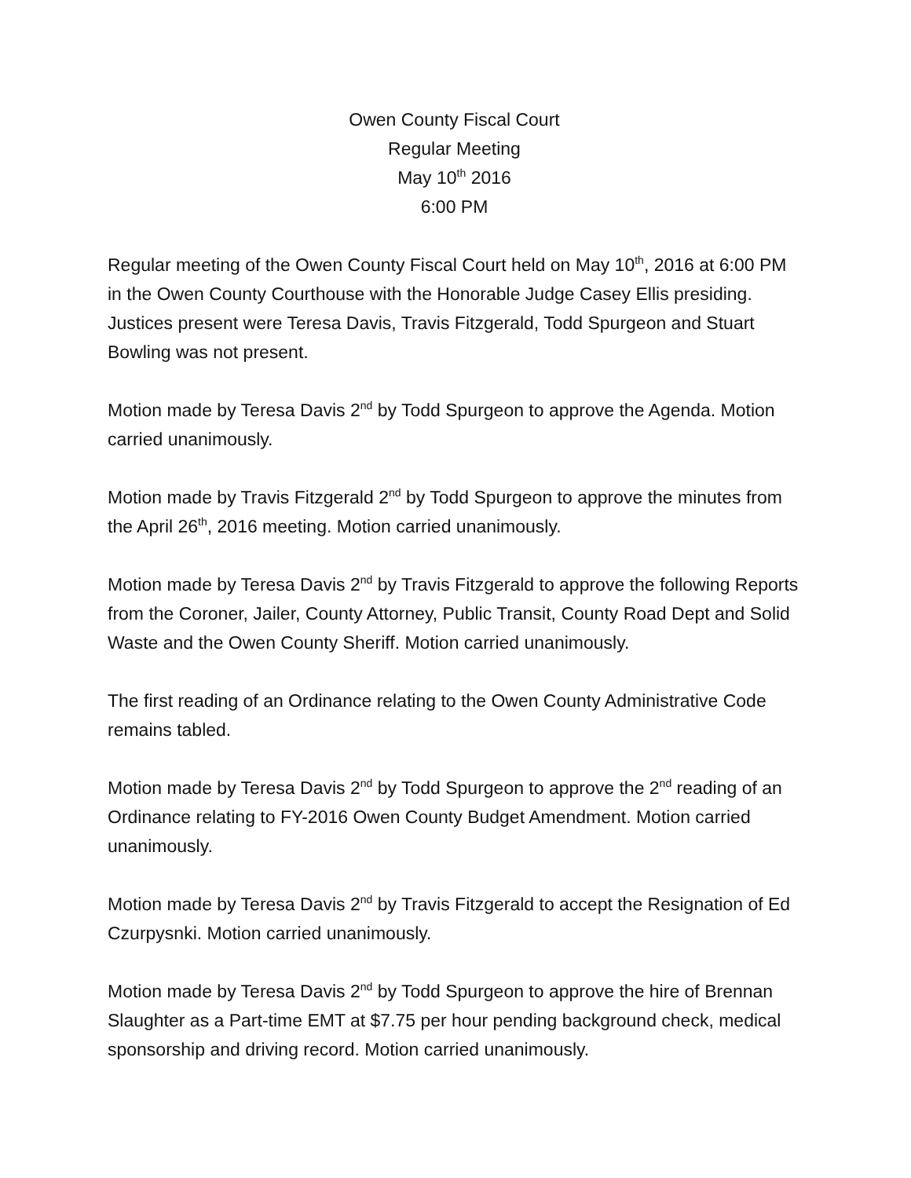Owen County Fiscal Court
Regular Meeting
May 10<sup>th</sup> 2016
6:00 PM
Regular meeting of the Owen County Fiscal Court held on May 10<sup>th</sup>, 2016 at 6:00 PM in the Owen County Courthouse with the Honorable Judge Casey Ellis presiding. Justices present were Teresa Davis, Travis Fitzgerald, Todd Spurgeon and Stuart Bowling was not present.
Motion made by Teresa Davis 2<sup>nd</sup> by Todd Spurgeon to approve the Agenda. Motion carried unanimously.
Motion made by Travis Fitzgerald 2<sup>nd</sup> by Todd Spurgeon to approve the minutes from the April 26<sup>th</sup>, 2016 meeting. Motion carried unanimously.
Motion made by Teresa Davis 2<sup>nd</sup> by Travis Fitzgerald to approve the following Reports from the Coroner, Jailer, County Attorney, Public Transit, County Road Dept and Solid Waste and the Owen County Sheriff. Motion carried unanimously.
The first reading of an Ordinance relating to the Owen County Administrative Code remains tabled.
Motion made by Teresa Davis 2<sup>nd</sup> by Todd Spurgeon to approve the 2<sup>nd</sup> reading of an Ordinance relating to FY-2016 Owen County Budget Amendment. Motion carried unanimously.
Motion made by Teresa Davis 2<sup>nd</sup> by Travis Fitzgerald to accept the Resignation of Ed Czurpysnki. Motion carried unanimously.
Motion made by Teresa Davis 2<sup>nd</sup> by Todd Spurgeon to approve the hire of Brennan Slaughter as a Part-time EMT at $7.75 per hour pending background check, medical sponsorship and driving record. Motion carried unanimously.